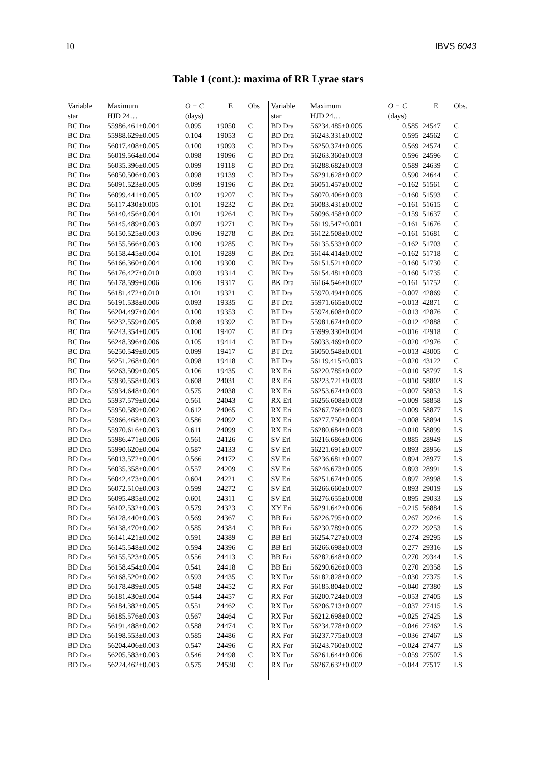10 IBVS 6043
Table 1 (cont.): maxima of RR Lyrae stars
| Variable | Maximum | O − C | E | Obs | Variable | Maximum | O − C | E | Obs. |
| --- | --- | --- | --- | --- | --- | --- | --- | --- | --- |
| star | HJD 24… | (days) | | | star | HJD 24… | (days) | | |
| BC Dra | 55986.461±0.004 | 0.095 | 19050 | C | BD Dra | 56234.485±0.005 | 0.585 | 24547 | C |
| BC Dra | 55988.629±0.005 | 0.104 | 19053 | C | BD Dra | 56243.331±0.002 | 0.595 | 24562 | C |
| BC Dra | 56017.408±0.005 | 0.100 | 19093 | C | BD Dra | 56250.374±0.005 | 0.569 | 24574 | C |
| BC Dra | 56019.564±0.004 | 0.098 | 19096 | C | BD Dra | 56263.360±0.003 | 0.596 | 24596 | C |
| BC Dra | 56035.396±0.005 | 0.099 | 19118 | C | BD Dra | 56288.682±0.003 | 0.589 | 24639 | C |
| BC Dra | 56050.506±0.003 | 0.098 | 19139 | C | BD Dra | 56291.628±0.002 | 0.590 | 24644 | C |
| BC Dra | 56091.523±0.005 | 0.099 | 19196 | C | BK Dra | 56051.457±0.002 | −0.162 | 51561 | C |
| BC Dra | 56099.441±0.005 | 0.102 | 19207 | C | BK Dra | 56070.406±0.003 | −0.160 | 51593 | C |
| BC Dra | 56117.430±0.005 | 0.101 | 19232 | C | BK Dra | 56083.431±0.002 | −0.161 | 51615 | C |
| BC Dra | 56140.456±0.004 | 0.101 | 19264 | C | BK Dra | 56096.458±0.002 | −0.159 | 51637 | C |
| BC Dra | 56145.489±0.003 | 0.097 | 19271 | C | BK Dra | 56119.547±0.001 | −0.161 | 51676 | C |
| BC Dra | 56150.525±0.003 | 0.096 | 19278 | C | BK Dra | 56122.508±0.002 | −0.161 | 51681 | C |
| BC Dra | 56155.566±0.003 | 0.100 | 19285 | C | BK Dra | 56135.533±0.002 | −0.162 | 51703 | C |
| BC Dra | 56158.445±0.004 | 0.101 | 19289 | C | BK Dra | 56144.414±0.002 | −0.162 | 51718 | C |
| BC Dra | 56166.360±0.004 | 0.100 | 19300 | C | BK Dra | 56151.521±0.002 | −0.160 | 51730 | C |
| BC Dra | 56176.427±0.010 | 0.093 | 19314 | C | BK Dra | 56154.481±0.003 | −0.160 | 51735 | C |
| BC Dra | 56178.599±0.006 | 0.106 | 19317 | C | BK Dra | 56164.546±0.002 | −0.161 | 51752 | C |
| BC Dra | 56181.472±0.010 | 0.101 | 19321 | C | BT Dra | 55970.494±0.005 | −0.007 | 42869 | C |
| BC Dra | 56191.538±0.006 | 0.093 | 19335 | C | BT Dra | 55971.665±0.002 | −0.013 | 42871 | C |
| BC Dra | 56204.497±0.004 | 0.100 | 19353 | C | BT Dra | 55974.608±0.002 | −0.013 | 42876 | C |
| BC Dra | 56232.559±0.005 | 0.098 | 19392 | C | BT Dra | 55981.674±0.002 | −0.012 | 42888 | C |
| BC Dra | 56243.354±0.005 | 0.100 | 19407 | C | BT Dra | 55999.330±0.004 | −0.016 | 42918 | C |
| BC Dra | 56248.396±0.006 | 0.105 | 19414 | C | BT Dra | 56033.469±0.002 | −0.020 | 42976 | C |
| BC Dra | 56250.549±0.005 | 0.099 | 19417 | C | BT Dra | 56050.548±0.001 | −0.013 | 43005 | C |
| BC Dra | 56251.268±0.004 | 0.098 | 19418 | C | BT Dra | 56119.415±0.003 | −0.020 | 43122 | C |
| BC Dra | 56263.509±0.005 | 0.106 | 19435 | C | RX Eri | 56220.785±0.002 | −0.010 | 58797 | LS |
| BD Dra | 55930.558±0.003 | 0.608 | 24031 | C | RX Eri | 56223.721±0.003 | −0.010 | 58802 | LS |
| BD Dra | 55934.648±0.004 | 0.575 | 24038 | C | RX Eri | 56253.674±0.003 | −0.007 | 58853 | LS |
| BD Dra | 55937.579±0.004 | 0.561 | 24043 | C | RX Eri | 56256.608±0.003 | −0.009 | 58858 | LS |
| BD Dra | 55950.589±0.002 | 0.612 | 24065 | C | RX Eri | 56267.766±0.003 | −0.009 | 58877 | LS |
| BD Dra | 55966.468±0.003 | 0.586 | 24092 | C | RX Eri | 56277.750±0.004 | −0.008 | 58894 | LS |
| BD Dra | 55970.616±0.003 | 0.611 | 24099 | C | RX Eri | 56280.684±0.003 | −0.010 | 58899 | LS |
| BD Dra | 55986.471±0.006 | 0.561 | 24126 | C | SV Eri | 56216.686±0.006 | 0.885 | 28949 | LS |
| BD Dra | 55990.620±0.004 | 0.587 | 24133 | C | SV Eri | 56221.691±0.007 | 0.893 | 28956 | LS |
| BD Dra | 56013.572±0.004 | 0.566 | 24172 | C | SV Eri | 56236.681±0.007 | 0.894 | 28977 | LS |
| BD Dra | 56035.358±0.004 | 0.557 | 24209 | C | SV Eri | 56246.673±0.005 | 0.893 | 28991 | LS |
| BD Dra | 56042.473±0.004 | 0.604 | 24221 | C | SV Eri | 56251.674±0.005 | 0.897 | 28998 | LS |
| BD Dra | 56072.510±0.003 | 0.599 | 24272 | C | SV Eri | 56266.660±0.007 | 0.893 | 29019 | LS |
| BD Dra | 56095.485±0.002 | 0.601 | 24311 | C | SV Eri | 56276.655±0.008 | 0.895 | 29033 | LS |
| BD Dra | 56102.532±0.003 | 0.579 | 24323 | C | XY Eri | 56291.642±0.006 | −0.215 | 56884 | LS |
| BD Dra | 56128.440±0.003 | 0.569 | 24367 | C | BB Eri | 56226.795±0.002 | 0.267 | 29246 | LS |
| BD Dra | 56138.470±0.002 | 0.585 | 24384 | C | BB Eri | 56230.789±0.005 | 0.272 | 29253 | LS |
| BD Dra | 56141.421±0.002 | 0.591 | 24389 | C | BB Eri | 56254.727±0.003 | 0.274 | 29295 | LS |
| BD Dra | 56145.548±0.002 | 0.594 | 24396 | C | BB Eri | 56266.698±0.003 | 0.277 | 29316 | LS |
| BD Dra | 56155.523±0.005 | 0.556 | 24413 | C | BB Eri | 56282.648±0.002 | 0.270 | 29344 | LS |
| BD Dra | 56158.454±0.004 | 0.541 | 24418 | C | BB Eri | 56290.626±0.003 | 0.270 | 29358 | LS |
| BD Dra | 56168.520±0.002 | 0.593 | 24435 | C | RX For | 56182.828±0.002 | −0.030 | 27375 | LS |
| BD Dra | 56178.489±0.005 | 0.548 | 24452 | C | RX For | 56185.804±0.002 | −0.040 | 27380 | LS |
| BD Dra | 56181.430±0.004 | 0.544 | 24457 | C | RX For | 56200.724±0.003 | −0.053 | 27405 | LS |
| BD Dra | 56184.382±0.005 | 0.551 | 24462 | C | RX For | 56206.713±0.007 | −0.037 | 27415 | LS |
| BD Dra | 56185.576±0.003 | 0.567 | 24464 | C | RX For | 56212.698±0.002 | −0.025 | 27425 | LS |
| BD Dra | 56191.488±0.002 | 0.588 | 24474 | C | RX For | 56234.778±0.002 | −0.046 | 27462 | LS |
| BD Dra | 56198.553±0.003 | 0.585 | 24486 | C | RX For | 56237.775±0.003 | −0.036 | 27467 | LS |
| BD Dra | 56204.406±0.003 | 0.547 | 24496 | C | RX For | 56243.760±0.002 | −0.024 | 27477 | LS |
| BD Dra | 56205.583±0.003 | 0.546 | 24498 | C | RX For | 56261.644±0.006 | −0.059 | 27507 | LS |
| BD Dra | 56224.462±0.003 | 0.575 | 24530 | C | RX For | 56267.632±0.002 | −0.044 | 27517 | LS |